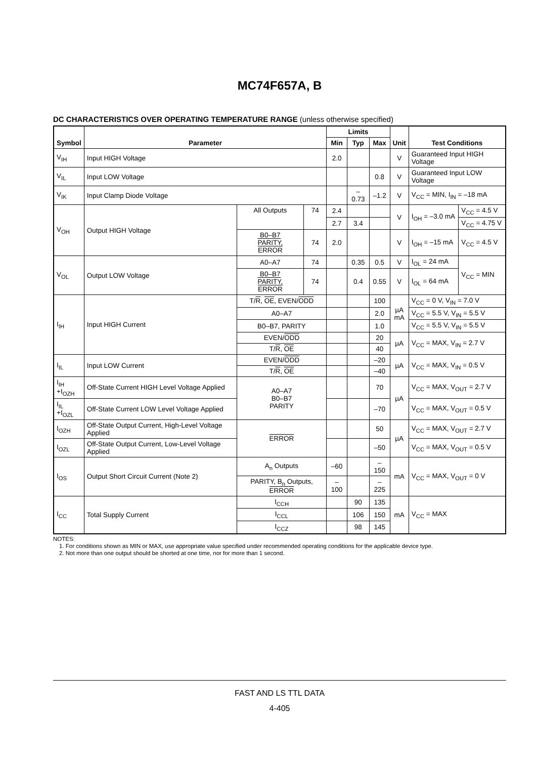MC74F657A, B
DC CHARACTERISTICS OVER OPERATING TEMPERATURE RANGE (unless otherwise specified)
| Symbol | Parameter | | | Limits | | | Unit | Test Conditions | |
| --- | --- | --- | --- | --- | --- | --- | --- | --- | --- |
| | | | | Min | Typ | Max | | | |
| V<sub>IH</sub> | Input HIGH Voltage | | | 2.0 | | | V | Guaranteed Input HIGH Voltage | |
| V<sub>IL</sub> | Input LOW Voltage | | | | | 0.8 | V | Guaranteed Input LOW Voltage | |
| V<sub>IK</sub> | Input Clamp Diode Voltage | | | | –0.73 | –1.2 | V | V<sub>CC</sub> = MIN, I<sub>IN</sub> = –18 mA | |
| V<sub>OH</sub> | Output HIGH Voltage | All Outputs | 74 | 2.4 | | | V | I<sub>OH</sub> = –3.0 mA | V<sub>CC</sub> = 4.5 V |
| | | | | 2.7 | 3.4 | | | | V<sub>CC</sub> = 4.75 V |
| | | B0–B7 PARITY , ERROR | 74 | 2.0 | | | V | I<sub>OH</sub> = –15 mA | V<sub>CC</sub> = 4.5 V |
| V<sub>OL</sub> | Output LOW Voltage | A0–A7 | 74 | | 0.35 | 0.5 | V | I<sub>OL</sub> = 24 mA | V<sub>CC</sub> = MIN |
| | | B0–B7 PARITY , ERROR | 74 | | 0.4 | 0.55 | V | I<sub>OL</sub> = 64 mA | |
| I<sub>IH</sub> | Input HIGH Current | T/ R , OE , EVEN/ ODD | | | | 100 | µA mA | V<sub>CC</sub> = 0 V, V<sub>IN</sub> = 7.0 V | |
| | | A0–A7 | | | | 2.0 | | V<sub>CC</sub> = 5.5 V, V<sub>IN</sub> = 5.5 V | |
| | | B0–B7, PARITY | | | | 1.0 | | V<sub>CC</sub> = 5.5 V, V<sub>IN</sub> = 5.5 V | |
| | | EVEN/ ODD | | | | 20 | µA | V<sub>CC</sub> = MAX, V<sub>IN</sub> = 2.7 V | |
| | | T/ R , OE | | | | 40 | | | |
| I<sub>IL</sub> | Input LOW Current | EVEN/ ODD | | | | –20 | µA | V<sub>CC</sub> = MAX, V<sub>IN</sub> = 0.5 V | |
| | | T/ R , OE | | | | –40 | | | |
| I<sub>IH</sub> +I<sub>OZH</sub> | Off-State Current HIGH Level Voltage Applied | A0–A7 B0–B7 PARITY | | | | 70 | µA | V<sub>CC</sub> = MAX, V<sub>OUT</sub> = 2.7 V | |
| I<sub>IL</sub> +I<sub>OZL</sub> | Off-State Current LOW Level Voltage Applied | | | | | –70 | | V<sub>CC</sub> = MAX, V<sub>OUT</sub> = 0.5 V | |
| I<sub>OZH</sub> | Off-State Output Current, High-Level Voltage Applied | ERROR | | | | 50 | µA | V<sub>CC</sub> = MAX, V<sub>OUT</sub> = 2.7 V | |
| I<sub>OZL</sub> | Off-State Output Current, Low-Level Voltage Applied | | | | | –50 | | V<sub>CC</sub> = MAX, V<sub>OUT</sub> = 0.5 V | |
| I<sub>OS</sub> | Output Short Circuit Current (Note 2) | A<sub>n</sub> Outputs | | –60 | | –150 | mA | V<sub>CC</sub> = MAX, V<sub>OUT</sub> = 0 V | |
| | | PARITY, B<sub>n</sub> Outputs, ERROR | | –100 | | –225 | | | |
| I<sub>CC</sub> | Total Supply Current | I<sub>CCH</sub> | | | 90 | 135 | mA | V<sub>CC</sub> = MAX | |
| | | I<sub>CCL</sub> | | | 106 | 150 | | | |
| | | I<sub>CCZ</sub> | | | 98 | 145 | | | |
NOTES:
1. For conditions shown as MIN or MAX, use appropriate value specified under recommended operating conditions for the applicable device type.
2. Not more than one output should be shorted at one time, nor for more than 1 second.
FAST AND LS TTL DATA
4-405